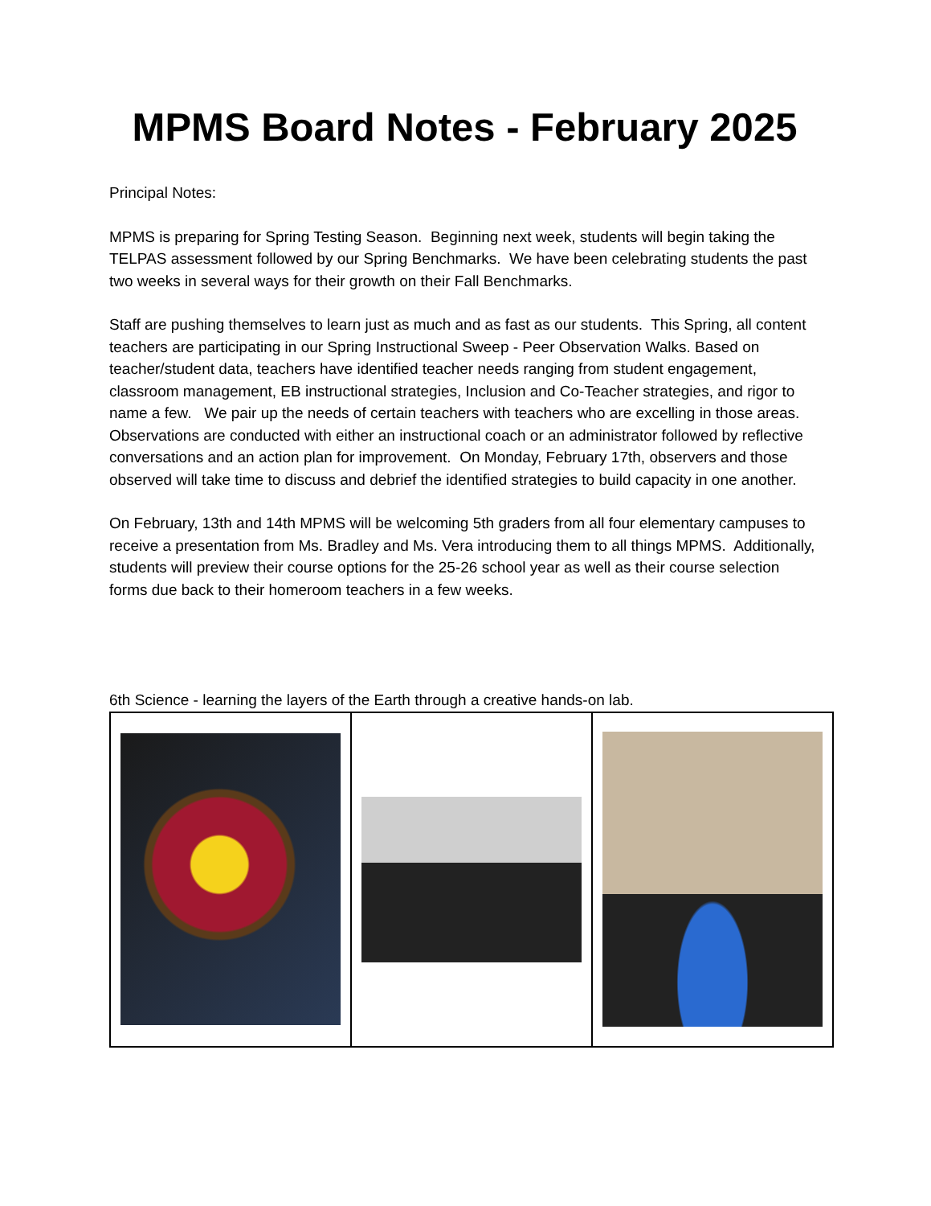MPMS Board Notes - February 2025
Principal Notes:
MPMS is preparing for Spring Testing Season. Beginning next week, students will begin taking the TELPAS assessment followed by our Spring Benchmarks. We have been celebrating students the past two weeks in several ways for their growth on their Fall Benchmarks.
Staff are pushing themselves to learn just as much and as fast as our students. This Spring, all content teachers are participating in our Spring Instructional Sweep - Peer Observation Walks. Based on teacher/student data, teachers have identified teacher needs ranging from student engagement, classroom management, EB instructional strategies, Inclusion and Co-Teacher strategies, and rigor to name a few. We pair up the needs of certain teachers with teachers who are excelling in those areas. Observations are conducted with either an instructional coach or an administrator followed by reflective conversations and an action plan for improvement. On Monday, February 17th, observers and those observed will take time to discuss and debrief the identified strategies to build capacity in one another.
On February, 13th and 14th MPMS will be welcoming 5th graders from all four elementary campuses to receive a presentation from Ms. Bradley and Ms. Vera introducing them to all things MPMS. Additionally, students will preview their course options for the 25-26 school year as well as their course selection forms due back to their homeroom teachers in a few weeks.
6th Science - learning the layers of the Earth through a creative hands-on lab.